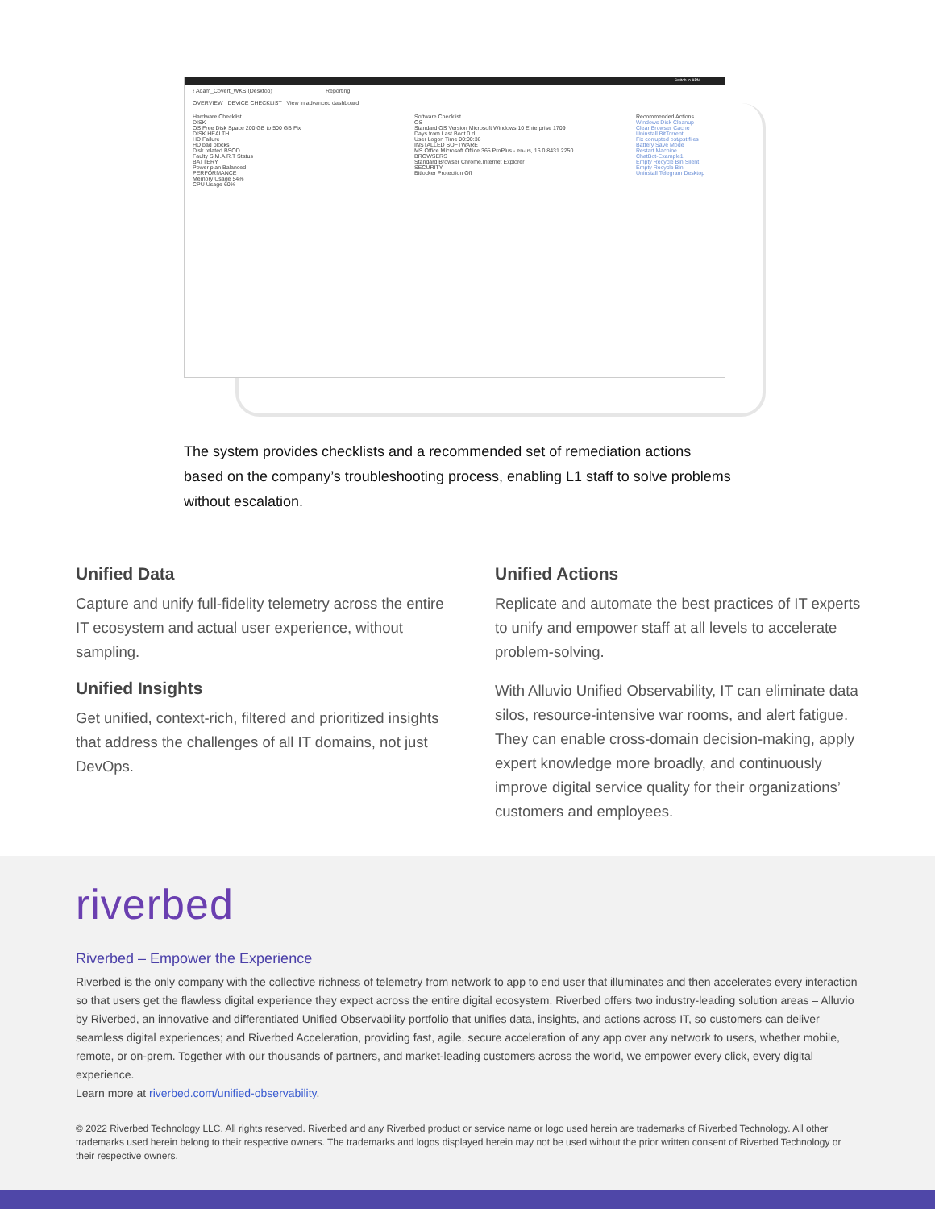Switch to APM
‹ Adam_Covert_WKS (Desktop) Reporting
OVERVIEW DEVICE CHECKLIST View in advanced dashboard
Hardware Checklist
DISK
OS Free Disk Space 200 GB to 500 GB Fix
DISK HEALTH
HD Failure
HD bad blocks
Disk related BSOD
Faulty S.M.A.R.T Status
BATTERY
Power plan Balanced
PERFORMANCE
Memory Usage 54%
CPU Usage 60%
Software Checklist
OS
Standard OS Version Microsoft Windows 10 Enterprise 1709
Days from Last Boot 0 d
User Logon Time 00:00:36
INSTALLED SOFTWARE
MS Office Microsoft Office 365 ProPlus - en-us, 16.0.8431.2250
BROWSERS
Standard Browser Chrome,Internet Explorer
SECURITY
Bitlocker Protection Off
Recommended Actions
Windows Disk Cleanup
Clear Browser Cache
Uninstall BitTorrent
Fix corrupted ost/pst files
Battery Save Mode
Restart Machine
ChatBot-Example1
Empty Recycle Bin Silent
Empty Recycle Bin
Uninstall Telegram Desktop
The system provides checklists and a recommended set of remediation actions based on the company’s troubleshooting process, enabling L1 staff to solve problems without escalation.
Unified Data
Capture and unify full-fidelity telemetry across the entire IT ecosystem and actual user experience, without sampling.
Unified Insights
Get unified, context-rich, filtered and prioritized insights that address the challenges of all IT domains, not just DevOps.
Unified Actions
Replicate and automate the best practices of IT experts to unify and empower staff at all levels to accelerate problem-solving.
With Alluvio Unified Observability, IT can eliminate data silos, resource-intensive war rooms, and alert fatigue. They can enable cross-domain decision-making, apply expert knowledge more broadly, and continuously improve digital service quality for their organizations’ customers and employees.
riverbed
Riverbed – Empower the Experience
Riverbed is the only company with the collective richness of telemetry from network to app to end user that illuminates and then accelerates every interaction so that users get the flawless digital experience they expect across the entire digital ecosystem. Riverbed offers two industry-leading solution areas – Alluvio by Riverbed, an innovative and differentiated Unified Observability portfolio that unifies data, insights, and actions across IT, so customers can deliver seamless digital experiences; and Riverbed Acceleration, providing fast, agile, secure acceleration of any app over any network to users, whether mobile, remote, or on-prem. Together with our thousands of partners, and market-leading customers across the world, we empower every click, every digital experience.
Learn more at riverbed.com/unified-observability.
© 2022 Riverbed Technology LLC. All rights reserved. Riverbed and any Riverbed product or service name or logo used herein are trademarks of Riverbed Technology. All other trademarks used herein belong to their respective owners. The trademarks and logos displayed herein may not be used without the prior written consent of Riverbed Technology or their respective owners.